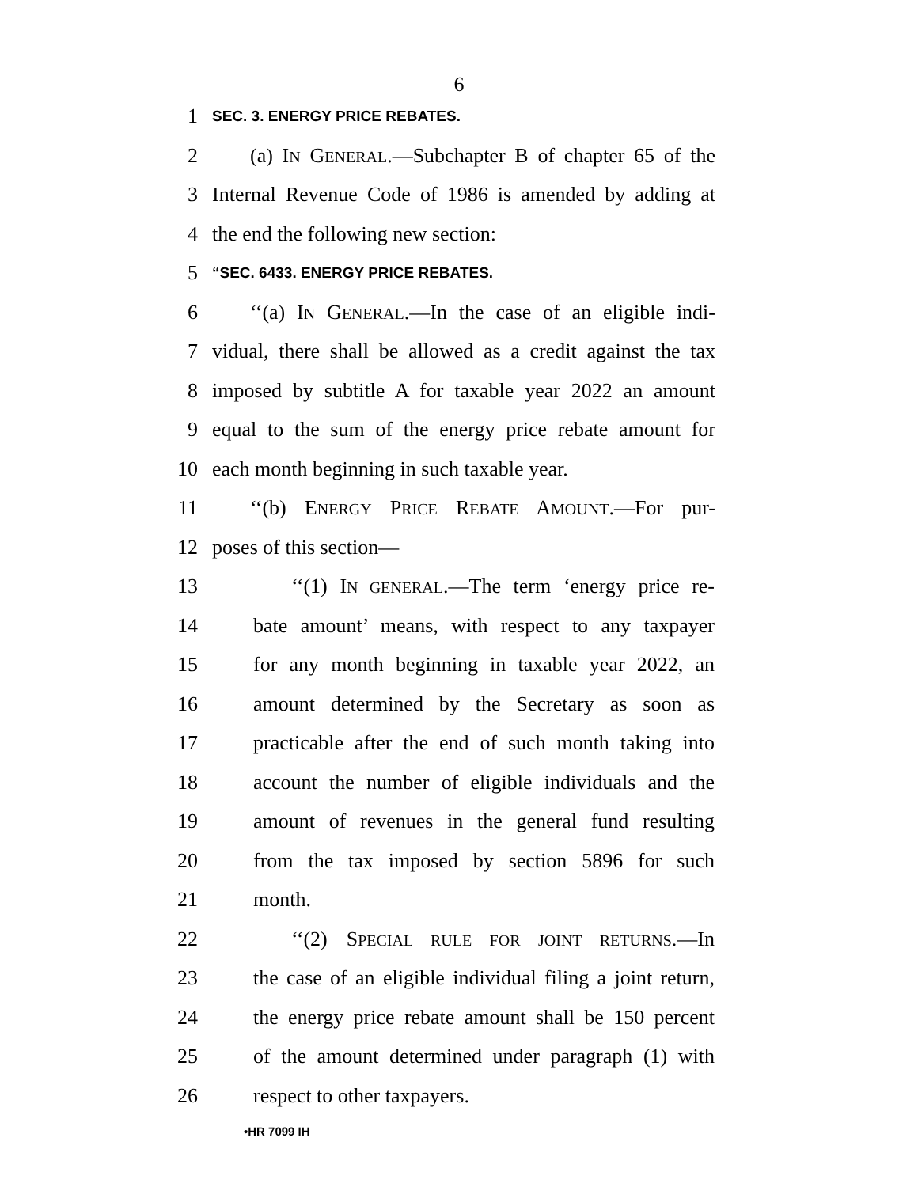6
1 SEC. 3. ENERGY PRICE REBATES.
2 (a) IN GENERAL.—Subchapter B of chapter 65 of the
3 Internal Revenue Code of 1986 is amended by adding at
4 the end the following new section:
5 “SEC. 6433. ENERGY PRICE REBATES.
6 ‘‘(a) IN GENERAL.—In the case of an eligible indi-
7 vidual, there shall be allowed as a credit against the tax
8 imposed by subtitle A for taxable year 2022 an amount
9 equal to the sum of the energy price rebate amount for
10 each month beginning in such taxable year.
11 ‘‘(b) ENERGY PRICE REBATE AMOUNT.—For pur-
12 poses of this section—
13 ‘‘(1) IN GENERAL.—The term ‘energy price re-
14 bate amount’ means, with respect to any taxpayer
15 for any month beginning in taxable year 2022, an
16 amount determined by the Secretary as soon as
17 practicable after the end of such month taking into
18 account the number of eligible individuals and the
19 amount of revenues in the general fund resulting
20 from the tax imposed by section 5896 for such
21 month.
22 ‘‘(2) SPECIAL RULE FOR JOINT RETURNS.—In
23 the case of an eligible individual filing a joint return,
24 the energy price rebate amount shall be 150 percent
25 of the amount determined under paragraph (1) with
26 respect to other taxpayers.
•HR 7099 IH